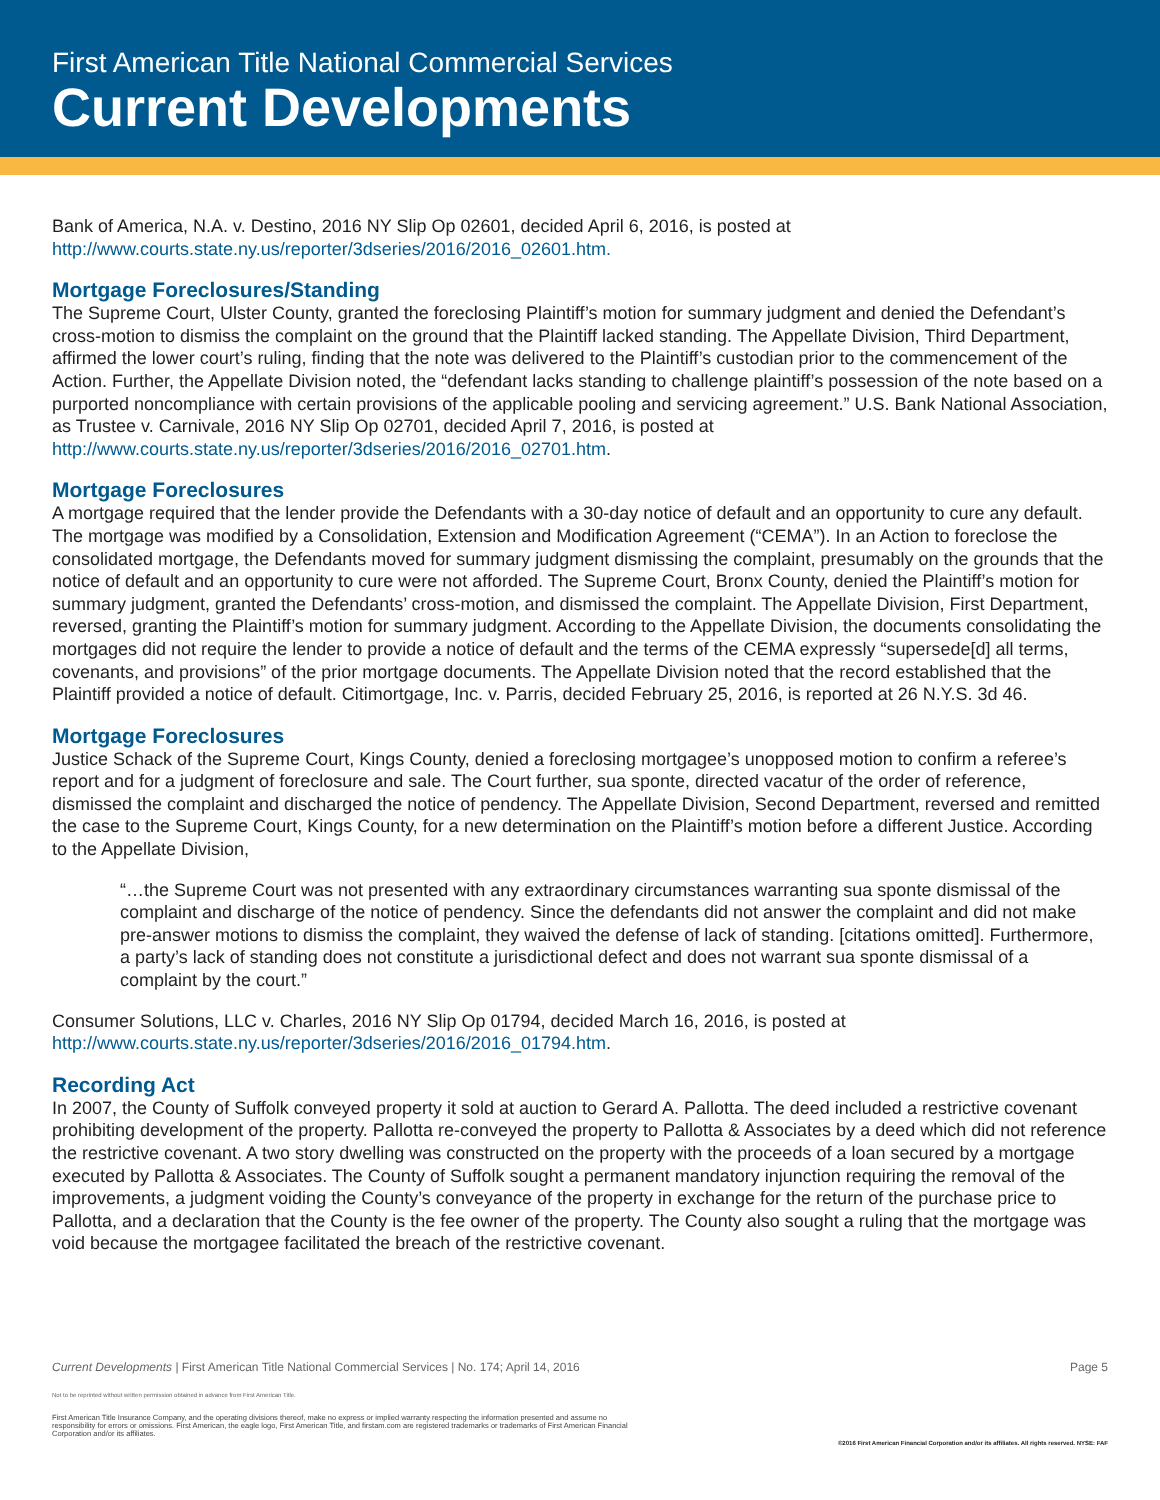First American Title National Commercial Services
Current Developments
Bank of America, N.A. v. Destino, 2016 NY Slip Op 02601, decided April 6, 2016, is posted at http://www.courts.state.ny.us/reporter/3dseries/2016/2016_02601.htm.
Mortgage Foreclosures/Standing
The Supreme Court, Ulster County, granted the foreclosing Plaintiff’s motion for summary judgment and denied the Defendant’s cross-motion to dismiss the complaint on the ground that the Plaintiff lacked standing. The Appellate Division, Third Department, affirmed the lower court’s ruling, finding that the note was delivered to the Plaintiff’s custodian prior to the commencement of the Action. Further, the Appellate Division noted, the “defendant lacks standing to challenge plaintiff’s possession of the note based on a purported noncompliance with certain provisions of the applicable pooling and servicing agreement.” U.S. Bank National Association, as Trustee v. Carnivale, 2016 NY Slip Op 02701, decided April 7, 2016, is posted at http://www.courts.state.ny.us/reporter/3dseries/2016/2016_02701.htm.
Mortgage Foreclosures
A mortgage required that the lender provide the Defendants with a 30-day notice of default and an opportunity to cure any default. The mortgage was modified by a Consolidation, Extension and Modification Agreement (“CEMA”). In an Action to foreclose the consolidated mortgage, the Defendants moved for summary judgment dismissing the complaint, presumably on the grounds that the notice of default and an opportunity to cure were not afforded. The Supreme Court, Bronx County, denied the Plaintiff’s motion for summary judgment, granted the Defendants’ cross-motion, and dismissed the complaint. The Appellate Division, First Department, reversed, granting the Plaintiff’s motion for summary judgment. According to the Appellate Division, the documents consolidating the mortgages did not require the lender to provide a notice of default and the terms of the CEMA expressly “supersede[d] all terms, covenants, and provisions” of the prior mortgage documents. The Appellate Division noted that the record established that the Plaintiff provided a notice of default. Citimortgage, Inc. v. Parris, decided February 25, 2016, is reported at 26 N.Y.S. 3d 46.
Mortgage Foreclosures
Justice Schack of the Supreme Court, Kings County, denied a foreclosing mortgagee’s unopposed motion to confirm a referee’s report and for a judgment of foreclosure and sale. The Court further, sua sponte, directed vacatur of the order of reference, dismissed the complaint and discharged the notice of pendency. The Appellate Division, Second Department, reversed and remitted the case to the Supreme Court, Kings County, for a new determination on the Plaintiff’s motion before a different Justice. According to the Appellate Division,
“…the Supreme Court was not presented with any extraordinary circumstances warranting sua sponte dismissal of the complaint and discharge of the notice of pendency. Since the defendants did not answer the complaint and did not make pre-answer motions to dismiss the complaint, they waived the defense of lack of standing. [citations omitted]. Furthermore, a party’s lack of standing does not constitute a jurisdictional defect and does not warrant sua sponte dismissal of a complaint by the court.”
Consumer Solutions, LLC v. Charles, 2016 NY Slip Op 01794, decided March 16, 2016, is posted at http://www.courts.state.ny.us/reporter/3dseries/2016/2016_01794.htm.
Recording Act
In 2007, the County of Suffolk conveyed property it sold at auction to Gerard A. Pallotta. The deed included a restrictive covenant prohibiting development of the property. Pallotta re-conveyed the property to Pallotta & Associates by a deed which did not reference the restrictive covenant. A two story dwelling was constructed on the property with the proceeds of a loan secured by a mortgage executed by Pallotta & Associates. The County of Suffolk sought a permanent mandatory injunction requiring the removal of the improvements, a judgment voiding the County’s conveyance of the property in exchange for the return of the purchase price to Pallotta, and a declaration that the County is the fee owner of the property. The County also sought a ruling that the mortgage was void because the mortgagee facilitated the breach of the restrictive covenant.
Current Developments | First American Title National Commercial Services | No. 174; April 14, 2016 Page 5
Not to be reprinted without written permission obtained in advance from First American Title.
First American Title Insurance Company, and the operating divisions thereof, make no express or implied warranty respecting the information presented and assume no responsibility for errors or omissions. First American, the eagle logo, First American Title, and firstam.com are registered trademarks or trademarks of First American Financial Corporation and/or its affiliates.
©2016 First American Financial Corporation and/or its affiliates. All rights reserved. NYSE: FAF